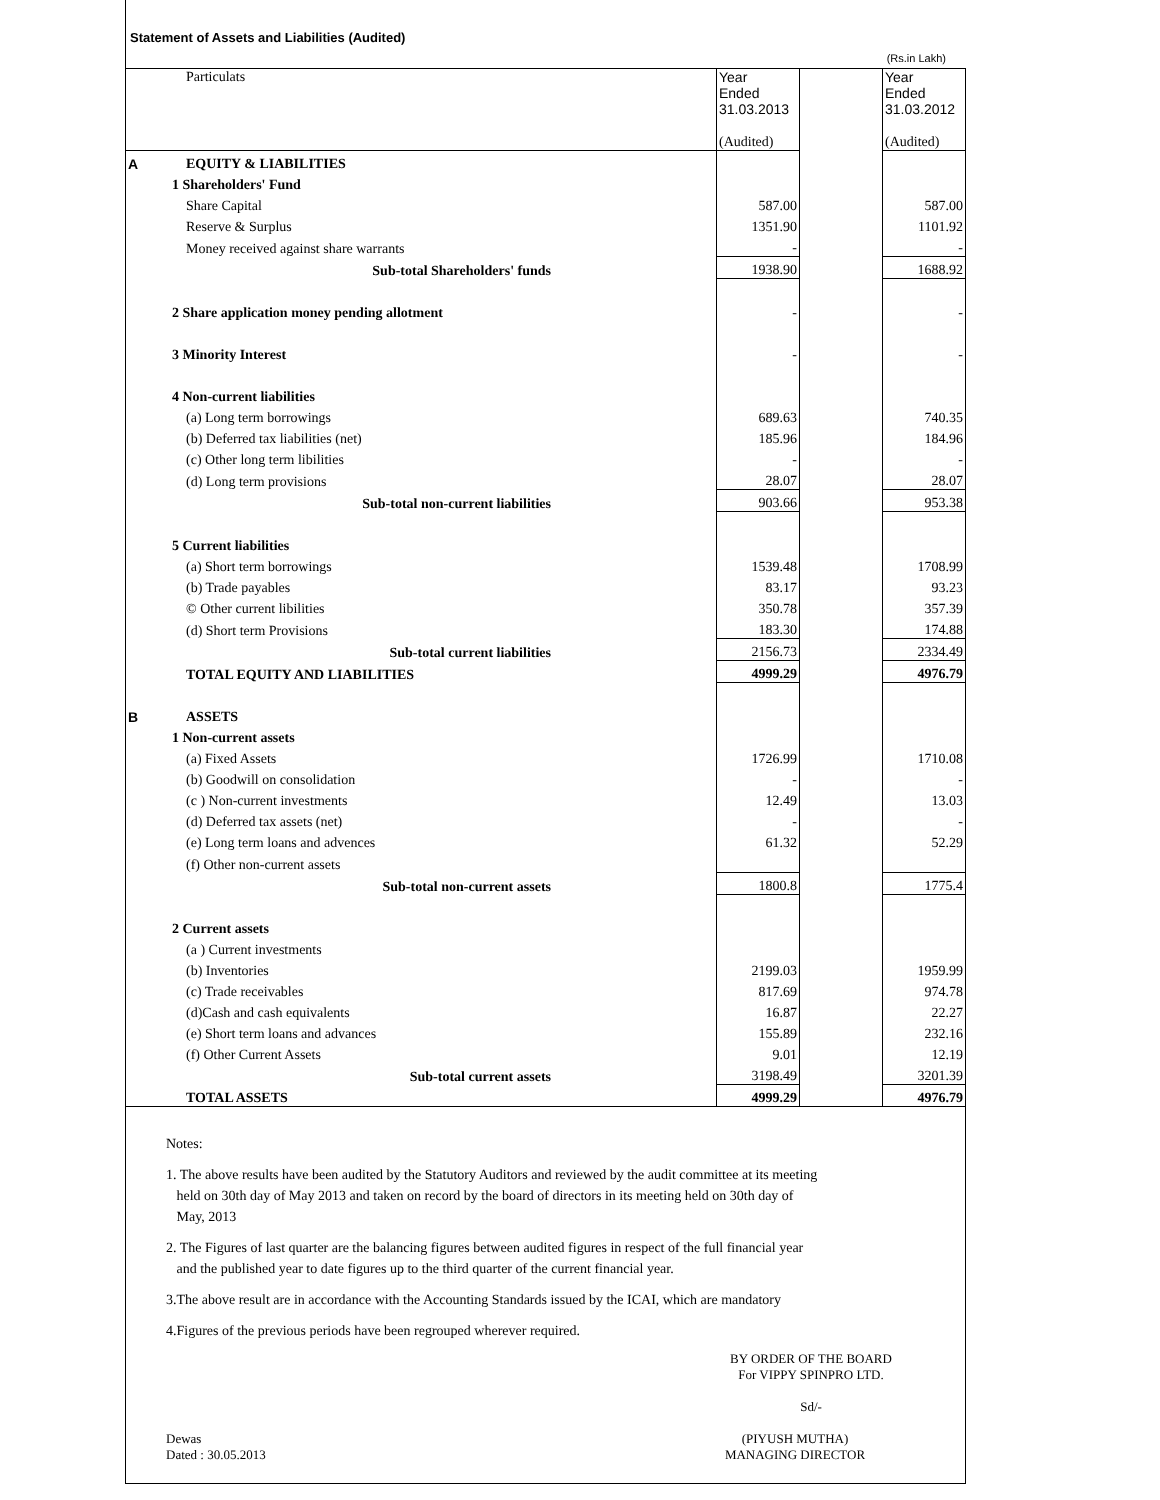Statement of Assets and Liabilities (Audited)
(Rs.in Lakh)
| | Particulats | Year Ended 31.03.2013 (Audited) | | Year Ended 31.03.2012 (Audited) |
| A | EQUITY & LIABILITIES | | | |
| | 1 Shareholders' Fund | | | |
| | Share Capital | 587.00 | | 587.00 |
| | Reserve & Surplus | 1351.90 | | 1101.92 |
| | Money received against share warrants | - | | - |
| | Sub-total Shareholders' funds | 1938.90 | | 1688.92 |
| | 2 Share application money pending allotment | - | | - |
| | 3 Minority Interest | - | | - |
| | 4 Non-current liabilities | | | |
| | (a) Long term borrowings | 689.63 | | 740.35 |
| | (b) Deferred tax liabilities (net) | 185.96 | | 184.96 |
| | (c) Other long term libilities | - | | - |
| | (d) Long term provisions | 28.07 | | 28.07 |
| | Sub-total non-current liabilities | 903.66 | | 953.38 |
| | 5 Current liabilities | | | |
| | (a) Short term borrowings | 1539.48 | | 1708.99 |
| | (b) Trade payables | 83.17 | | 93.23 |
| | © Other current libilities | 350.78 | | 357.39 |
| | (d) Short term Provisions | 183.30 | | 174.88 |
| | Sub-total current liabilities | 2156.73 | | 2334.49 |
| | TOTAL EQUITY AND LIABILITIES | 4999.29 | | 4976.79 |
| B | ASSETS | | | |
| | 1 Non-current assets | | | |
| | (a) Fixed Assets | 1726.99 | | 1710.08 |
| | (b) Goodwill on consolidation | - | | - |
| | (c ) Non-current investments | 12.49 | | 13.03 |
| | (d) Deferred tax assets (net) | - | | - |
| | (e) Long term loans and advences | 61.32 | | 52.29 |
| | (f) Other non-current assets | | | |
| | Sub-total non-current assets | 1800.8 | | 1775.4 |
| | 2 Current assets | | | |
| | (a ) Current investments | | | |
| | (b) Inventories | 2199.03 | | 1959.99 |
| | (c) Trade receivables | 817.69 | | 974.78 |
| | (d)Cash and cash equivalents | 16.87 | | 22.27 |
| | (e) Short term loans and advances | 155.89 | | 232.16 |
| | (f) Other Current Assets | 9.01 | | 12.19 |
| | Sub-total current assets | 3198.49 | | 3201.39 |
| | TOTAL ASSETS | 4999.29 | | 4976.79 |
Notes:
1. The above results have been audited by the Statutory Auditors and reviewed by the audit committee at its meeting
held on 30th day of May 2013 and taken on record by the board of directors in its meeting held on 30th day of
May, 2013
2. The Figures of last quarter are the balancing figures between audited figures in respect of the full financial year
and the published year to date figures up to the third quarter of the current financial year.
3.The above result are in accordance with the Accounting Standards issued by the ICAI, which are mandatory
4.Figures of the previous periods have been regrouped wherever required.
BY ORDER OF THE BOARD
For VIPPY SPINPRO LTD.
Sd/-
Dewas
Dated : 30.05.2013
(PIYUSH MUTHA)
MANAGING DIRECTOR